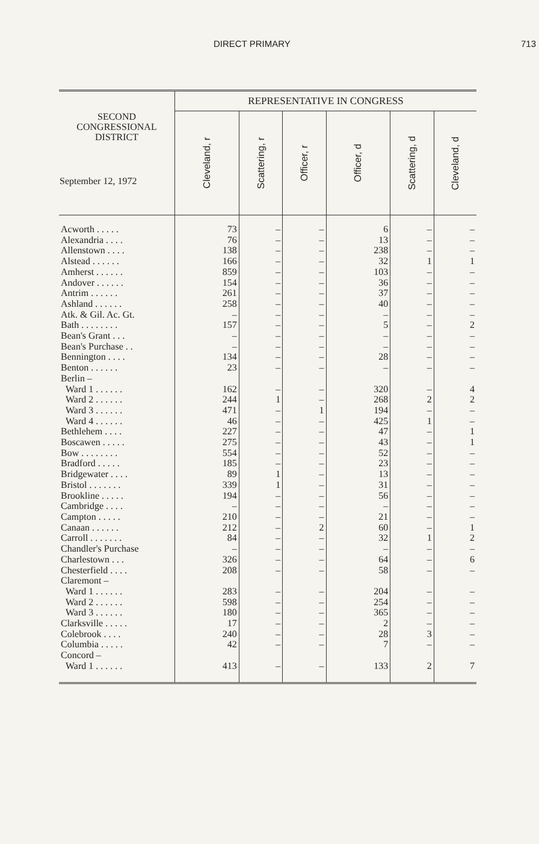DIRECT PRIMARY 713
| SECOND CONGRESSIONAL DISTRICT September 12, 1972 | REPRESENTATIVE IN CONGRESS | | | | | |
| --- | --- | --- | --- | --- | --- | --- |
| | Cleveland, r | Scattering, r | Officer, r | Officer, d | Scattering, d | Cleveland, d |
| Acworth . . . . . | 73 | – | – | 6 | – | – |
| Alexandria . . . . | 76 | – | – | 13 | – | – |
| Allenstown . . . . | 138 | – | – | 238 | – | – |
| Alstead . . . . . . | 166 | – | – | 32 | 1 | 1 |
| Amherst . . . . . . | 859 | – | – | 103 | – | – |
| Andover . . . . . . | 154 | – | – | 36 | – | – |
| Antrim . . . . . . | 261 | – | – | 37 | – | – |
| Ashland . . . . . . | 258 | – | – | 40 | – | – |
| Atk. & Gil. Ac. Gt. | – | – | – | – | – | – |
| Bath . . . . . . . . | 157 | – | – | 5 | – | 2 |
| Bean's Grant . . . | – | – | – | – | – | – |
| Bean's Purchase . . | – | – | – | – | – | – |
| Bennington . . . . | 134 | – | – | 28 | – | – |
| Benton . . . . . . | 23 | – | – | – | – | – |
| Berlin – | | | | | | |
| Ward 1 . . . . . . | 162 | – | – | 320 | – | 4 |
| Ward 2 . . . . . . | 244 | 1 | – | 268 | 2 | 2 |
| Ward 3 . . . . . . | 471 | – | 1 | 194 | – | – |
| Ward 4 . . . . . . | 46 | – | – | 425 | 1 | – |
| Bethlehem . . . . | 227 | – | – | 47 | – | 1 |
| Boscawen . . . . . | 275 | – | – | 43 | – | 1 |
| Bow . . . . . . . . | 554 | – | – | 52 | – | – |
| Bradford . . . . . | 185 | – | – | 23 | – | – |
| Bridgewater . . . . | 89 | 1 | – | 13 | – | – |
| Bristol . . . . . . . | 339 | 1 | – | 31 | – | – |
| Brookline . . . . . | 194 | – | – | 56 | – | – |
| Cambridge . . . . | – | – | – | – | – | – |
| Campton . . . . . | 210 | – | – | 21 | – | – |
| Canaan . . . . . . | 212 | – | 2 | 60 | – | 1 |
| Carroll . . . . . . . | 84 | – | – | 32 | 1 | 2 |
| Chandler's Purchase | – | – | – | – | – | – |
| Charlestown . . . | 326 | – | – | 64 | – | 6 |
| Chesterfield . . . . | 208 | – | – | 58 | – | – |
| Claremont – | | | | | | |
| Ward 1 . . . . . . | 283 | – | – | 204 | – | – |
| Ward 2 . . . . . . | 598 | – | – | 254 | – | – |
| Ward 3 . . . . . . | 180 | – | – | 365 | – | – |
| Clarksville . . . . . | 17 | – | – | 2 | – | – |
| Colebrook . . . . | 240 | – | – | 28 | 3 | – |
| Columbia . . . . . | 42 | – | – | 7 | – | – |
| Concord – | | | | | | |
| Ward 1 . . . . . . | 413 | – | – | 133 | 2 | 7 |